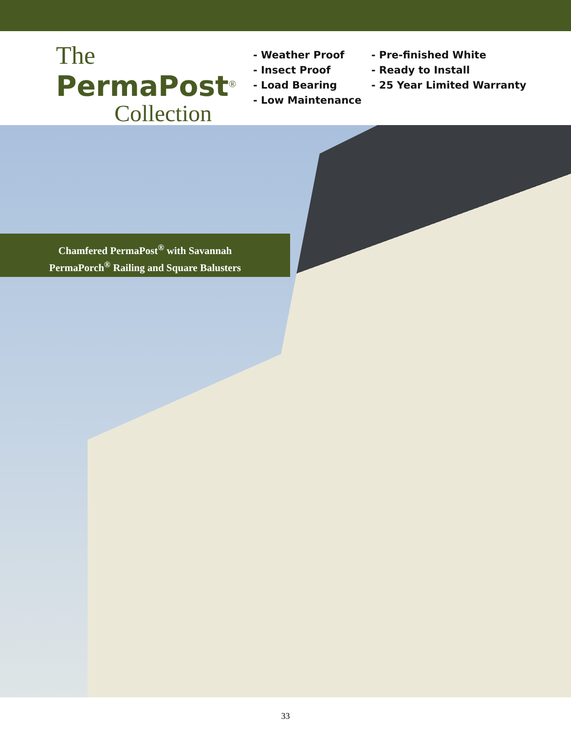The PermaPost<sup>®</sup>
Collection
- Weather Proof
- Insect Proof
- Load Bearing
- Low Maintenance
- Pre-finished White
- Ready to Install
- 25 Year Limited Warranty
Chamfered PermaPost<sup>®</sup> with Savannah
PermaPorch<sup>®</sup> Railing and Square Balusters
33